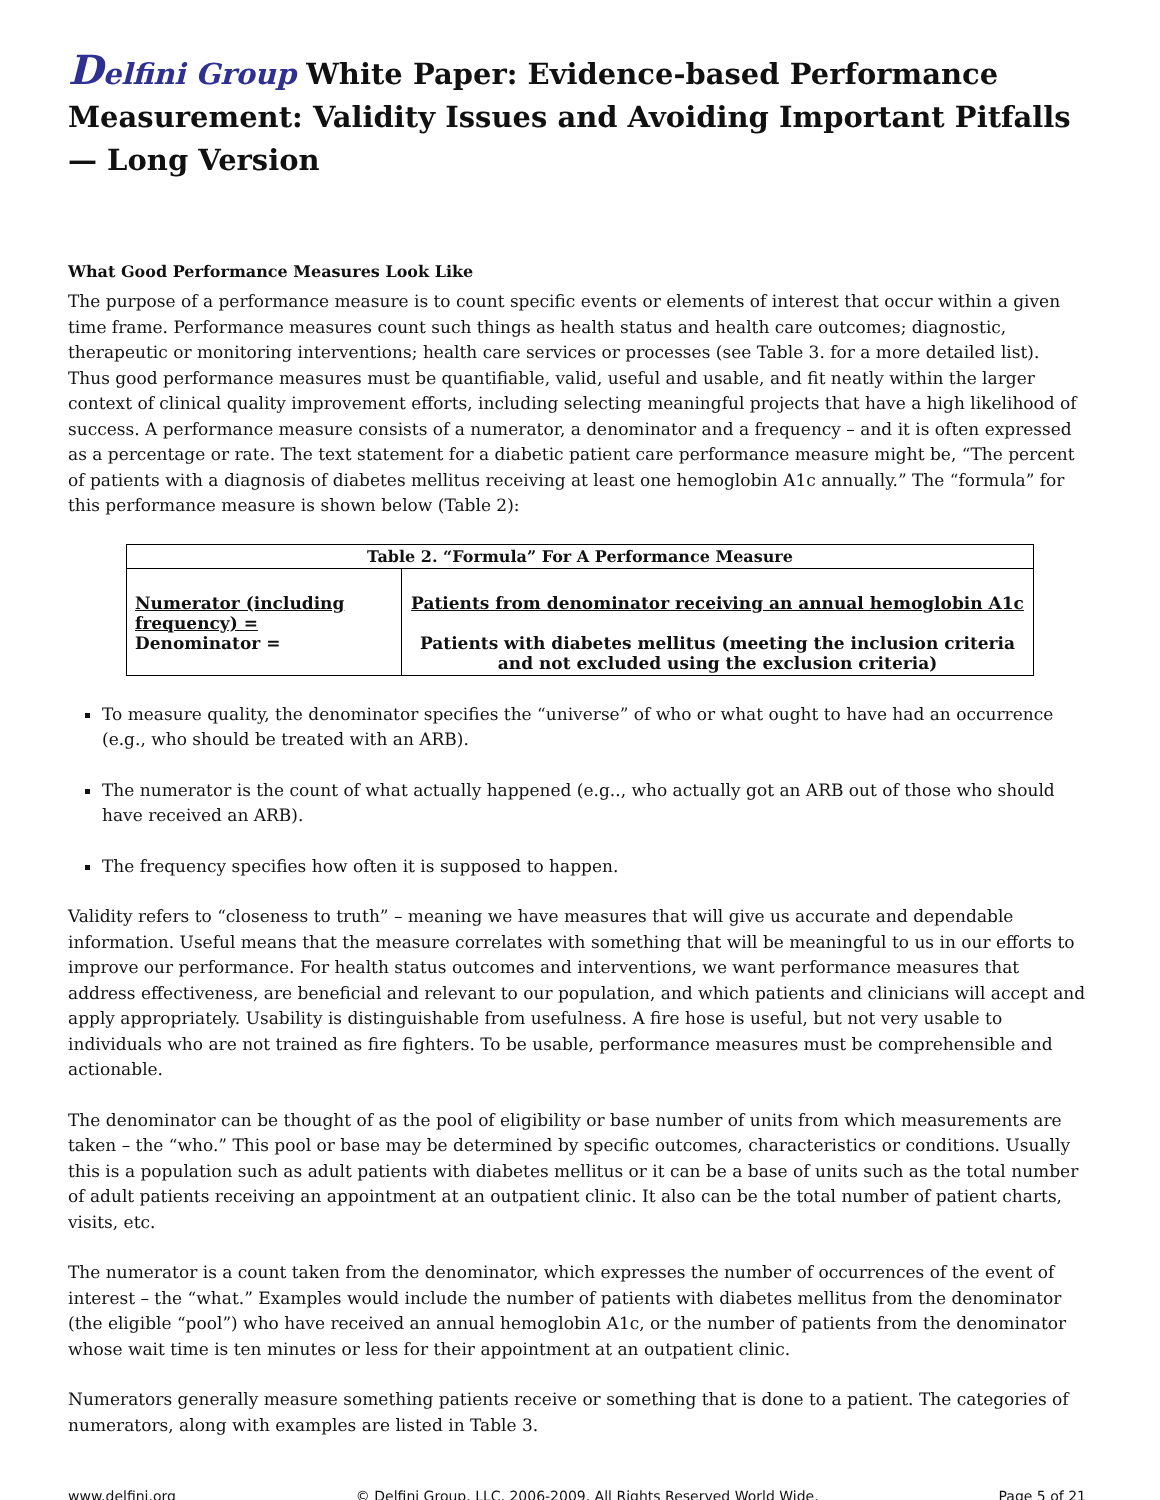Delfini Group White Paper: Evidence-based Performance Measurement: Validity Issues and Avoiding Important Pitfalls — Long Version
What Good Performance Measures Look Like
The purpose of a performance measure is to count specific events or elements of interest that occur within a given time frame. Performance measures count such things as health status and health care outcomes; diagnostic, therapeutic or monitoring interventions; health care services or processes (see Table 3. for a more detailed list). Thus good performance measures must be quantifiable, valid, useful and usable, and fit neatly within the larger context of clinical quality improvement efforts, including selecting meaningful projects that have a high likelihood of success. A performance measure consists of a numerator, a denominator and a frequency – and it is often expressed as a percentage or rate. The text statement for a diabetic patient care performance measure might be, “The percent of patients with a diagnosis of diabetes mellitus receiving at least one hemoglobin A1c annually.” The “formula” for this performance measure is shown below (Table 2):
| Table 2. “Formula” For A Performance Measure | |
| --- | --- |
| Numerator (including frequency) = Denominator = | Patients from denominator receiving an annual hemoglobin A1c Patients with diabetes mellitus (meeting the inclusion criteria and not excluded using the exclusion criteria) |
To measure quality, the denominator specifies the “universe” of who or what ought to have had an occurrence (e.g., who should be treated with an ARB).
The numerator is the count of what actually happened (e.g.., who actually got an ARB out of those who should have received an ARB).
The frequency specifies how often it is supposed to happen.
Validity refers to “closeness to truth” – meaning we have measures that will give us accurate and dependable information. Useful means that the measure correlates with something that will be meaningful to us in our efforts to improve our performance. For health status outcomes and interventions, we want performance measures that address effectiveness, are beneficial and relevant to our population, and which patients and clinicians will accept and apply appropriately. Usability is distinguishable from usefulness. A fire hose is useful, but not very usable to individuals who are not trained as fire fighters. To be usable, performance measures must be comprehensible and actionable.
The denominator can be thought of as the pool of eligibility or base number of units from which measurements are taken – the “who.” This pool or base may be determined by specific outcomes, characteristics or conditions. Usually this is a population such as adult patients with diabetes mellitus or it can be a base of units such as the total number of adult patients receiving an appointment at an outpatient clinic. It also can be the total number of patient charts, visits, etc.
The numerator is a count taken from the denominator, which expresses the number of occurrences of the event of interest – the “what.” Examples would include the number of patients with diabetes mellitus from the denominator (the eligible “pool”) who have received an annual hemoglobin A1c, or the number of patients from the denominator whose wait time is ten minutes or less for their appointment at an outpatient clinic.
Numerators generally measure something patients receive or something that is done to a patient. The categories of numerators, along with examples are listed in Table 3.
www.delfini.org © Delfini Group, LLC, 2006-2009. All Rights Reserved World Wide. Page 5 of 21